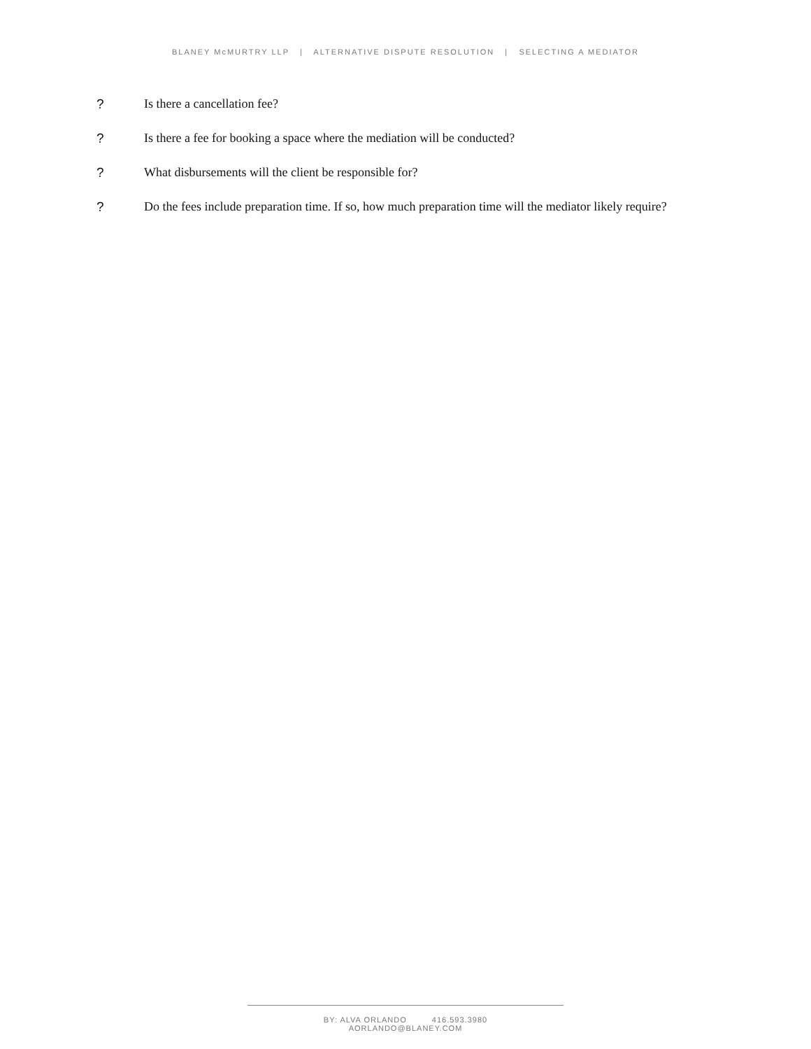BLANEY McMURTRY LLP | ALTERNATIVE DISPUTE RESOLUTION | SELECTING A MEDIATOR
? Is there a cancellation fee?
? Is there a fee for booking a space where the mediation will be conducted?
? What disbursements will the client be responsible for?
? Do the fees include preparation time. If so, how much preparation time will the mediator likely require?
BY: ALVA ORLANDO 416.593.3980 AORLANDO@BLANEY.COM